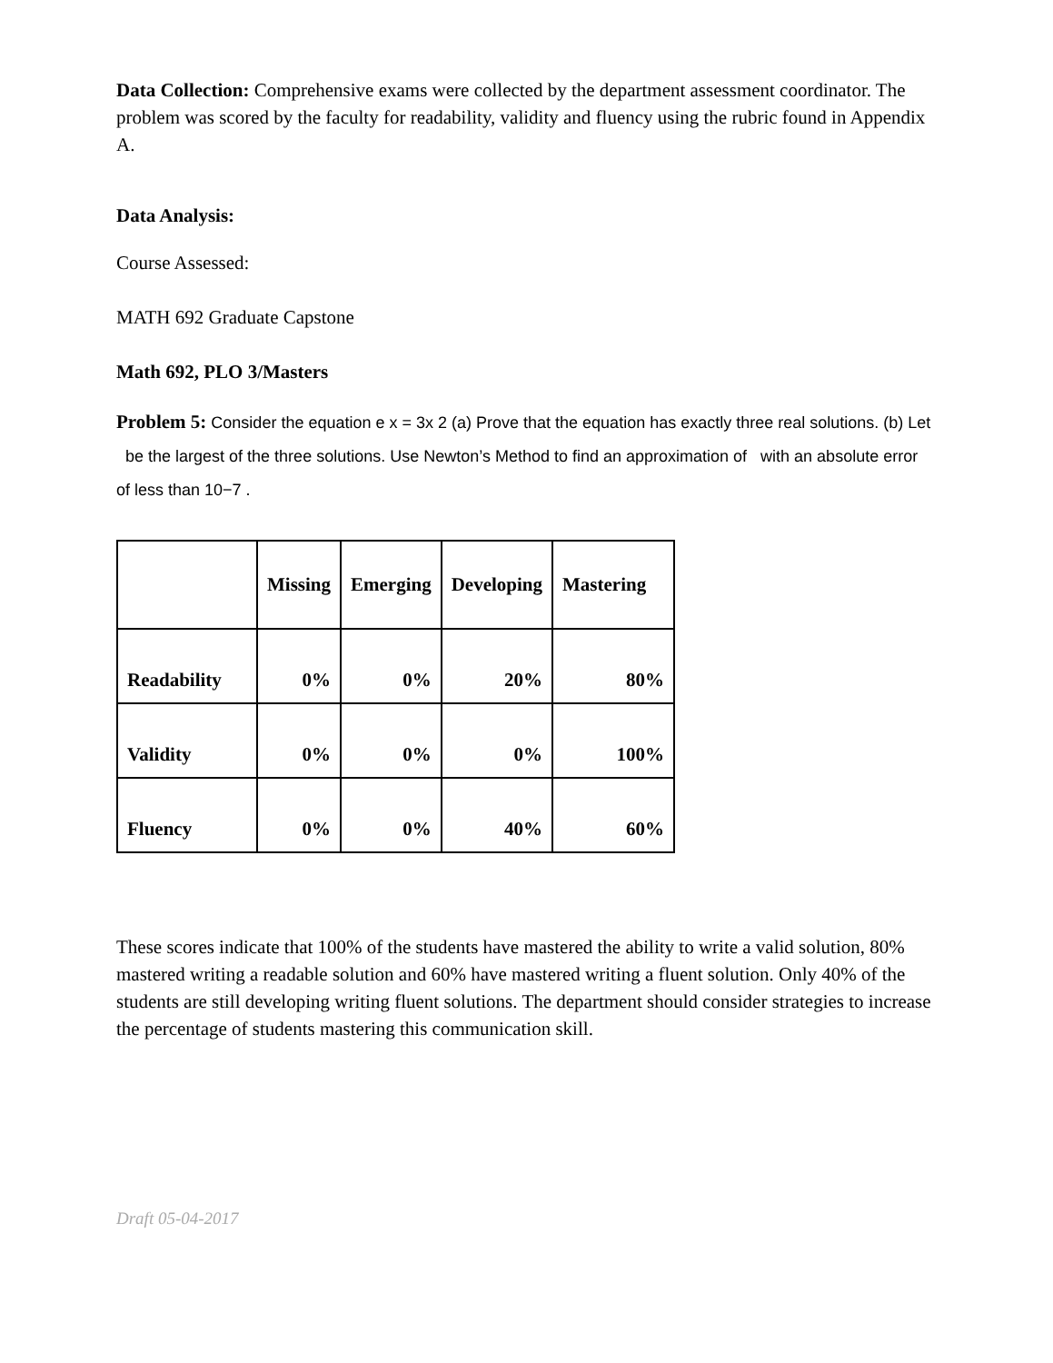Data Collection: Comprehensive exams were collected by the department assessment coordinator. The problem was scored by the faculty for readability, validity and fluency using the rubric found in Appendix A.
Data Analysis:
Course Assessed:
MATH 692 Graduate Capstone
Math 692, PLO 3/Masters
Problem 5: Consider the equation e x = 3x 2 (a) Prove that the equation has exactly three real solutions. (b) Let be the largest of the three solutions. Use Newton’s Method to find an approximation of with an absolute error of less than 10−7 .
| | Missing | Emerging | Developing | Mastering |
| --- | --- | --- | --- | --- |
| Readability | 0% | 0% | 20% | 80% |
| Validity | 0% | 0% | 0% | 100% |
| Fluency | 0% | 0% | 40% | 60% |
These scores indicate that 100% of the students have mastered the ability to write a valid solution, 80% mastered writing a readable solution and 60% have mastered writing a fluent solution. Only 40% of the students are still developing writing fluent solutions. The department should consider strategies to increase the percentage of students mastering this communication skill.
Draft 05-04-2017